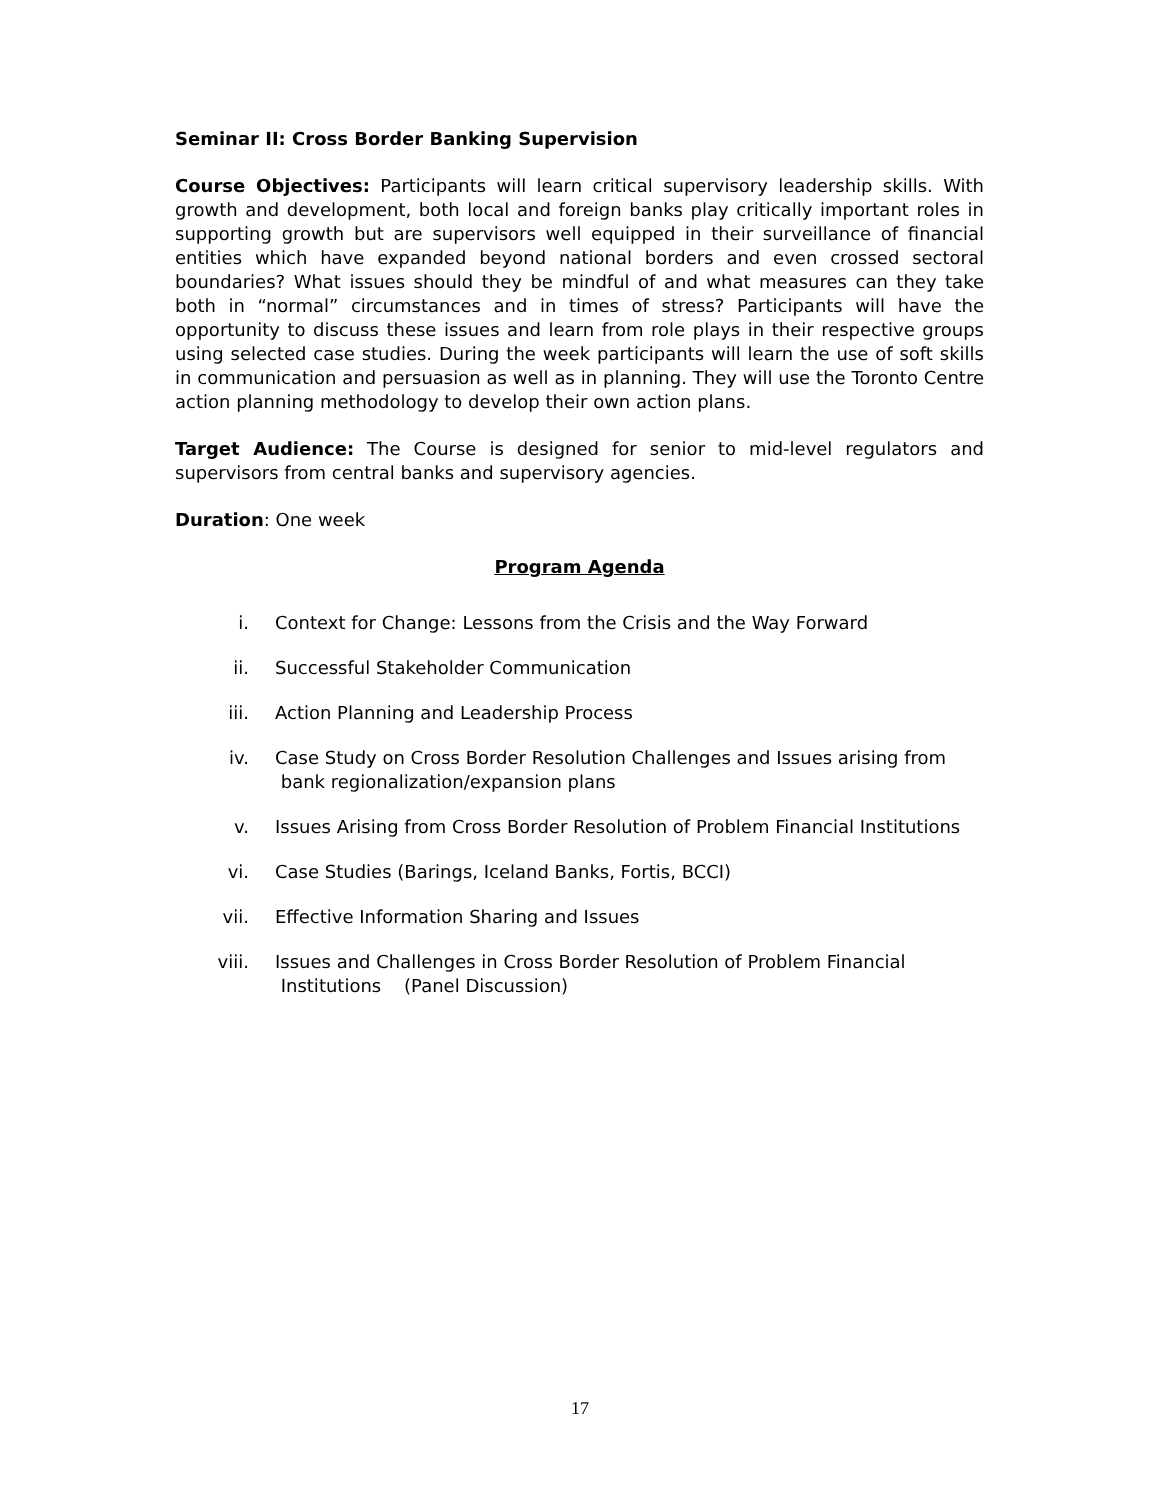Seminar II: Cross Border Banking Supervision
Course Objectives: Participants will learn critical supervisory leadership skills. With growth and development, both local and foreign banks play critically important roles in supporting growth but are supervisors well equipped in their surveillance of financial entities which have expanded beyond national borders and even crossed sectoral boundaries? What issues should they be mindful of and what measures can they take both in “normal” circumstances and in times of stress? Participants will have the opportunity to discuss these issues and learn from role plays in their respective groups using selected case studies. During the week participants will learn the use of soft skills in communication and persuasion as well as in planning. They will use the Toronto Centre action planning methodology to develop their own action plans.
Target Audience: The Course is designed for senior to mid-level regulators and supervisors from central banks and supervisory agencies.
Duration: One week
Program Agenda
i. Context for Change: Lessons from the Crisis and the Way Forward
ii. Successful Stakeholder Communication
iii. Action Planning and Leadership Process
iv. Case Study on Cross Border Resolution Challenges and Issues arising from
bank regionalization/expansion plans
v. Issues Arising from Cross Border Resolution of Problem Financial Institutions
vi. Case Studies (Barings, Iceland Banks, Fortis, BCCI)
vii. Effective Information Sharing and Issues
viii. Issues and Challenges in Cross Border Resolution of Problem Financial
Institutions (Panel Discussion)
17